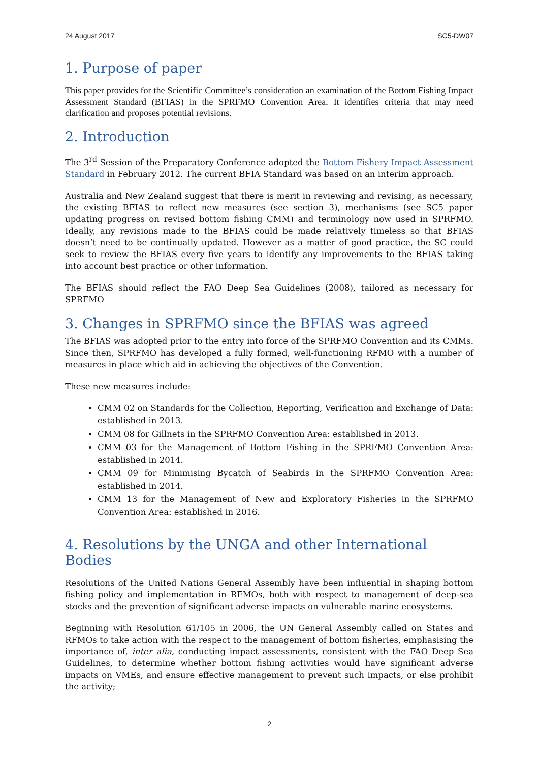24 August 2017 SC5-DW07
1. Purpose of paper
This paper provides for the Scientific Committee’s consideration an examination of the Bottom Fishing Impact Assessment Standard (BFIAS) in the SPRFMO Convention Area. It identifies criteria that may need clarification and proposes potential revisions.
2. Introduction
The 3<sup>rd</sup> Session of the Preparatory Conference adopted the Bottom Fishery Impact Assessment Standard in February 2012. The current BFIA Standard was based on an interim approach.
Australia and New Zealand suggest that there is merit in reviewing and revising, as necessary, the existing BFIAS to reflect new measures (see section 3), mechanisms (see SC5 paper updating progress on revised bottom fishing CMM) and terminology now used in SPRFMO. Ideally, any revisions made to the BFIAS could be made relatively timeless so that BFIAS doesn’t need to be continually updated. However as a matter of good practice, the SC could seek to review the BFIAS every five years to identify any improvements to the BFIAS taking into account best practice or other information.
The BFIAS should reflect the FAO Deep Sea Guidelines (2008), tailored as necessary for SPRFMO
3. Changes in SPRFMO since the BFIAS was agreed
The BFIAS was adopted prior to the entry into force of the SPRFMO Convention and its CMMs. Since then, SPRFMO has developed a fully formed, well-functioning RFMO with a number of measures in place which aid in achieving the objectives of the Convention.
These new measures include:
CMM 02 on Standards for the Collection, Reporting, Verification and Exchange of Data: established in 2013.
CMM 08 for Gillnets in the SPRFMO Convention Area: established in 2013.
CMM 03 for the Management of Bottom Fishing in the SPRFMO Convention Area: established in 2014.
CMM 09 for Minimising Bycatch of Seabirds in the SPRFMO Convention Area: established in 2014.
CMM 13 for the Management of New and Exploratory Fisheries in the SPRFMO Convention Area: established in 2016.
4. Resolutions by the UNGA and other International Bodies
Resolutions of the United Nations General Assembly have been influential in shaping bottom fishing policy and implementation in RFMOs, both with respect to management of deep-sea stocks and the prevention of significant adverse impacts on vulnerable marine ecosystems.
Beginning with Resolution 61/105 in 2006, the UN General Assembly called on States and RFMOs to take action with the respect to the management of bottom fisheries, emphasising the importance of, inter alia, conducting impact assessments, consistent with the FAO Deep Sea Guidelines, to determine whether bottom fishing activities would have significant adverse impacts on VMEs, and ensure effective management to prevent such impacts, or else prohibit the activity;
2